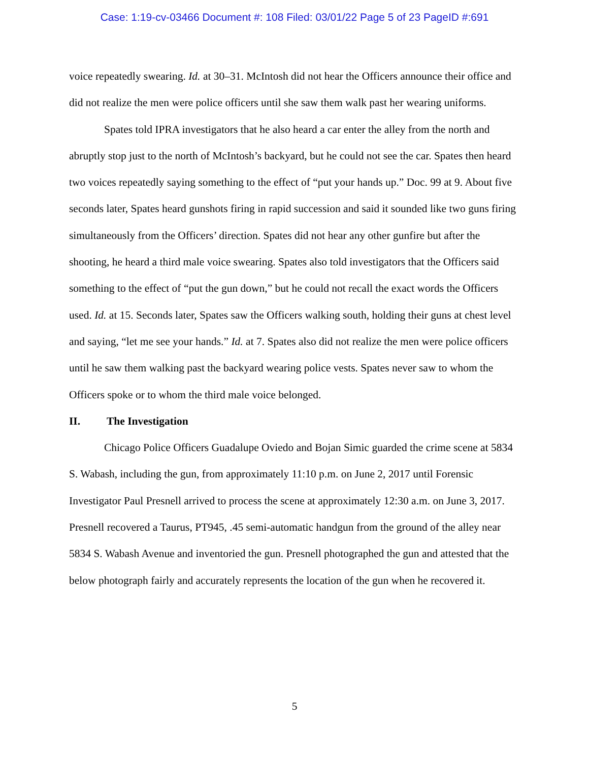Case: 1:19-cv-03466 Document #: 108 Filed: 03/01/22 Page 5 of 23 PageID #:691
voice repeatedly swearing. Id. at 30–31. McIntosh did not hear the Officers announce their office and did not realize the men were police officers until she saw them walk past her wearing uniforms.
Spates told IPRA investigators that he also heard a car enter the alley from the north and abruptly stop just to the north of McIntosh’s backyard, but he could not see the car. Spates then heard two voices repeatedly saying something to the effect of “put your hands up.” Doc. 99 at 9. About five seconds later, Spates heard gunshots firing in rapid succession and said it sounded like two guns firing simultaneously from the Officers’ direction. Spates did not hear any other gunfire but after the shooting, he heard a third male voice swearing. Spates also told investigators that the Officers said something to the effect of “put the gun down,” but he could not recall the exact words the Officers used. Id. at 15. Seconds later, Spates saw the Officers walking south, holding their guns at chest level and saying, “let me see your hands.” Id. at 7. Spates also did not realize the men were police officers until he saw them walking past the backyard wearing police vests. Spates never saw to whom the Officers spoke or to whom the third male voice belonged.
II. The Investigation
Chicago Police Officers Guadalupe Oviedo and Bojan Simic guarded the crime scene at 5834 S. Wabash, including the gun, from approximately 11:10 p.m. on June 2, 2017 until Forensic Investigator Paul Presnell arrived to process the scene at approximately 12:30 a.m. on June 3, 2017. Presnell recovered a Taurus, PT945, .45 semi-automatic handgun from the ground of the alley near 5834 S. Wabash Avenue and inventoried the gun. Presnell photographed the gun and attested that the below photograph fairly and accurately represents the location of the gun when he recovered it.
5